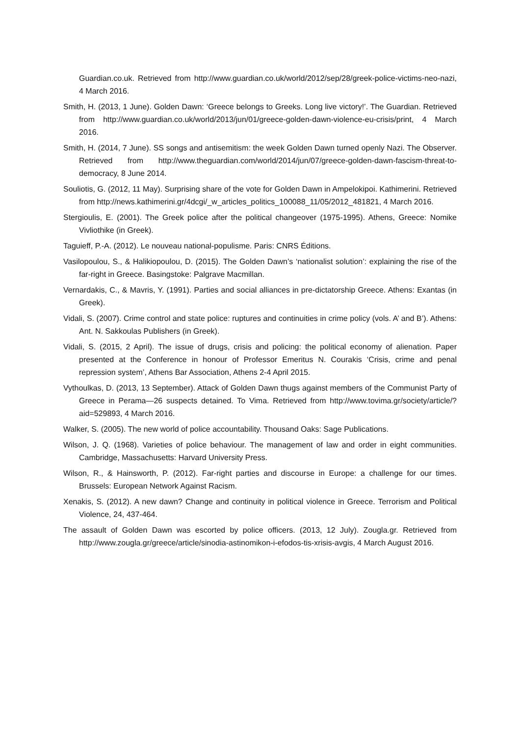Guardian.co.uk. Retrieved from http://www.guardian.co.uk/world/2012/sep/28/greek-police-victims-neo-nazi, 4 March 2016.
Smith, H. (2013, 1 June). Golden Dawn: ‘Greece belongs to Greeks. Long live victory!’. The Guardian. Retrieved from http://www.guardian.co.uk/world/2013/jun/01/greece-golden-dawn-violence-eu-crisis/print, 4 March 2016.
Smith, H. (2014, 7 June). SS songs and antisemitism: the week Golden Dawn turned openly Nazi. The Observer. Retrieved from http://www.theguardian.com/world/2014/jun/07/greece-golden-dawn-fascism-threat-to-democracy, 8 June 2014.
Souliotis, G. (2012, 11 May). Surprising share of the vote for Golden Dawn in Ampelokipoi. Kathimerini. Retrieved from http://news.kathimerini.gr/4dcgi/_w_articles_politics_100088_11/05/2012_481821, 4 March 2016.
Stergioulis, E. (2001). The Greek police after the political changeover (1975-1995). Athens, Greece: Nomike Vivliothike (in Greek).
Taguieff, P.-A. (2012). Le nouveau national-populisme. Paris: CNRS Éditions.
Vasilopoulou, S., & Halikiopoulou, D. (2015). The Golden Dawn’s ‘nationalist solution’: explaining the rise of the far-right in Greece. Basingstoke: Palgrave Macmillan.
Vernardakis, C., & Mavris, Y. (1991). Parties and social alliances in pre-dictatorship Greece. Athens: Exantas (in Greek).
Vidali, S. (2007). Crime control and state police: ruptures and continuities in crime policy (vols. A’ and B’). Athens: Ant. N. Sakkoulas Publishers (in Greek).
Vidali, S. (2015, 2 April). The issue of drugs, crisis and policing: the political economy of alienation. Paper presented at the Conference in honour of Professor Emeritus N. Courakis ‘Crisis, crime and penal repression system’, Athens Bar Association, Athens 2-4 April 2015.
Vythoulkas, D. (2013, 13 September). Attack of Golden Dawn thugs against members of the Communist Party of Greece in Perama—26 suspects detained. To Vima. Retrieved from http://www.tovima.gr/society/article/?aid=529893, 4 March 2016.
Walker, S. (2005). The new world of police accountability. Thousand Oaks: Sage Publications.
Wilson, J. Q. (1968). Varieties of police behaviour. The management of law and order in eight communities. Cambridge, Massachusetts: Harvard University Press.
Wilson, R., & Hainsworth, P. (2012). Far-right parties and discourse in Europe: a challenge for our times. Brussels: European Network Against Racism.
Xenakis, S. (2012). A new dawn? Change and continuity in political violence in Greece. Terrorism and Political Violence, 24, 437-464.
The assault of Golden Dawn was escorted by police officers. (2013, 12 July). Zougla.gr. Retrieved from http://www.zougla.gr/greece/article/sinodia-astinomikon-i-efodos-tis-xrisis-avgis, 4 March August 2016.